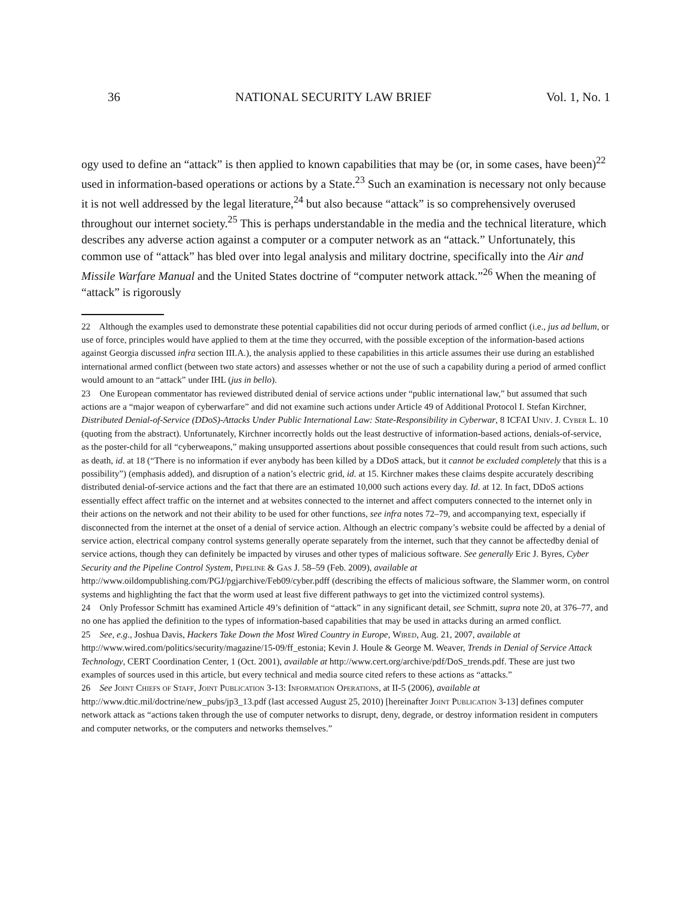36 NATIONAL SECURITY LAW BRIEF Vol. 1, No. 1
ogy used to define an “attack” is then applied to known capabilities that may be (or, in some cases, have been)<sup>22</sup> used in information-based operations or actions by a State.<sup>23</sup> Such an examination is necessary not only because it is not well addressed by the legal literature,<sup>24</sup> but also because “attack” is so comprehensively overused throughout our internet society.<sup>25</sup> This is perhaps understandable in the media and the technical literature, which describes any adverse action against a computer or a computer network as an “attack.” Unfortunately, this common use of “attack” has bled over into legal analysis and military doctrine, specifically into the Air and Missile Warfare Manual and the United States doctrine of “computer network attack.”<sup>26</sup> When the meaning of “attack” is rigorously
22 Although the examples used to demonstrate these potential capabilities did not occur during periods of armed conflict (i.e., jus ad bellum, or use of force, principles would have applied to them at the time they occurred, with the possible exception of the information-based actions against Georgia discussed infra section III.A.), the analysis applied to these capabilities in this article assumes their use during an established international armed conflict (between two state actors) and assesses whether or not the use of such a capability during a period of armed conflict would amount to an “attack” under IHL (jus in bello).
23 One European commentator has reviewed distributed denial of service actions under “public international law,” but assumed that such actions are a “major weapon of cyberwarfare” and did not examine such actions under Article 49 of Additional Protocol I. Stefan Kirchner, Distributed Denial-of-Service (DDoS)-Attacks Under Public International Law: State-Responsibility in Cyberwar, 8 ICFAI Univ. J. Cyber L. 10 (quoting from the abstract). Unfortunately, Kirchner incorrectly holds out the least destructive of information-based actions, denials-of-service, as the poster-child for all “cyberweapons,” making unsupported assertions about possible consequences that could result from such actions, such as death, id. at 18 (“There is no information if ever anybody has been killed by a DDoS attack, but it cannot be excluded completely that this is a possibility”) (emphasis added), and disruption of a nation’s electric grid, id. at 15. Kirchner makes these claims despite accurately describing distributed denial-of-service actions and the fact that there are an estimated 10,000 such actions every day. Id. at 12. In fact, DDoS actions essentially effect affect traffic on the internet and at websites connected to the internet and affect computers connected to the internet only in their actions on the network and not their ability to be used for other functions, see infra notes 72–79, and accompanying text, especially if disconnected from the internet at the onset of a denial of service action. Although an electric company’s website could be affected by a denial of service action, electrical company control systems generally operate separately from the internet, such that they cannot be affectedby denial of service actions, though they can definitely be impacted by viruses and other types of malicious software. See generally Eric J. Byres, Cyber Security and the Pipeline Control System, Pipeline & Gas J. 58–59 (Feb. 2009), available at http://www.oildompublishing.com/PGJ/pgjarchive/Feb09/cyber.pdff (describing the effects of malicious software, the Slammer worm, on control systems and highlighting the fact that the worm used at least five different pathways to get into the victimized control systems).
24 Only Professor Schmitt has examined Article 49’s definition of “attack” in any significant detail, see Schmitt, supra note 20, at 376–77, and no one has applied the definition to the types of information-based capabilities that may be used in attacks during an armed conflict.
25 See, e.g., Joshua Davis, Hackers Take Down the Most Wired Country in Europe, Wired, Aug. 21, 2007, available at http://www.wired.com/politics/security/magazine/15-09/ff_estonia; Kevin J. Houle & George M. Weaver, Trends in Denial of Service Attack Technology, CERT Coordination Center, 1 (Oct. 2001), available at http://www.cert.org/archive/pdf/DoS_trends.pdf. These are just two examples of sources used in this article, but every technical and media source cited refers to these actions as “attacks.”
26 See Joint Chiefs of Staff, Joint Publication 3-13: Information Operations, at II-5 (2006), available at http://www.dtic.mil/doctrine/new_pubs/jp3_13.pdf (last accessed August 25, 2010) [hereinafter Joint Publication 3-13] defines computer network attack as “actions taken through the use of computer networks to disrupt, deny, degrade, or destroy information resident in computers and computer networks, or the computers and networks themselves.”